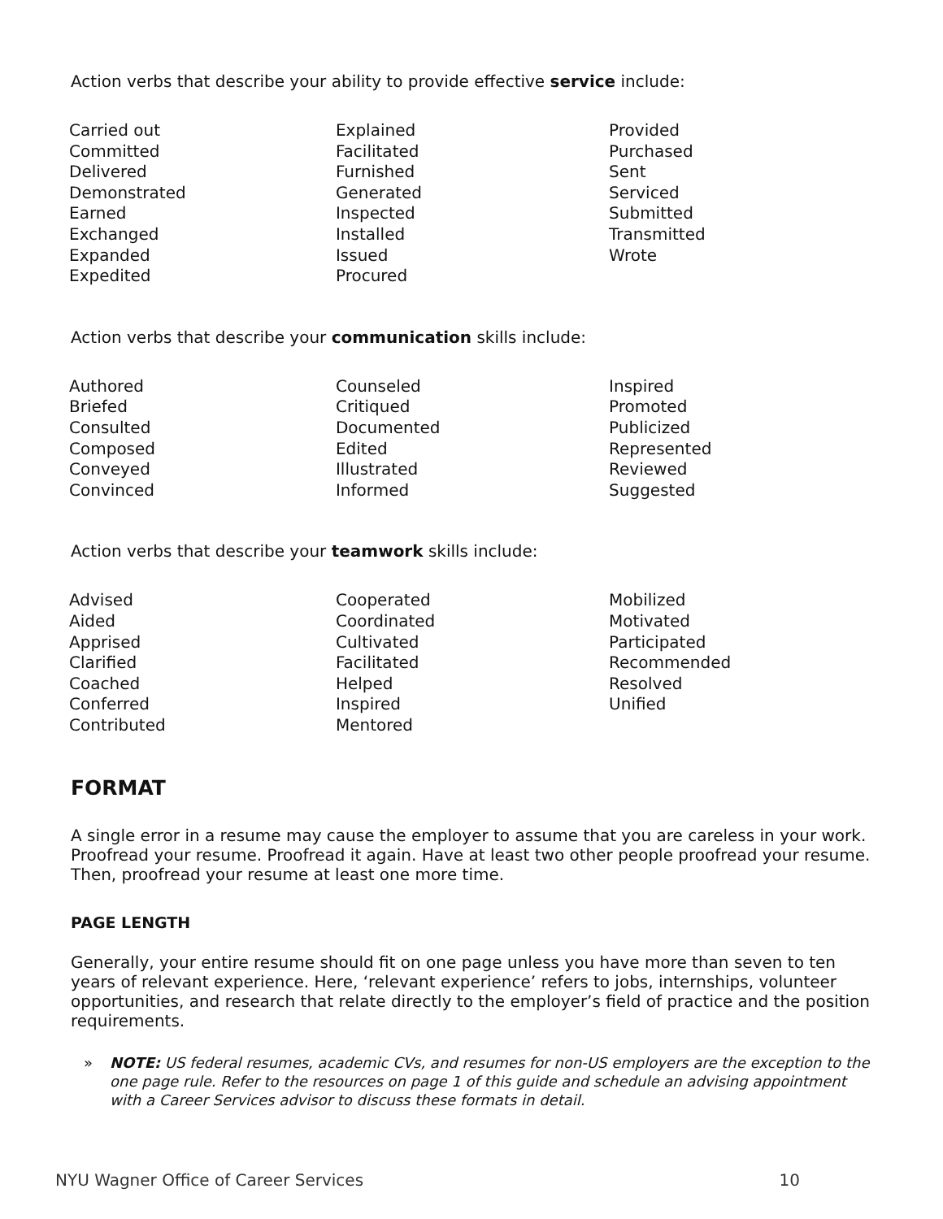Action verbs that describe your ability to provide effective service include:
Carried out
Committed
Delivered
Demonstrated
Earned
Exchanged
Expanded
Expedited
Explained
Facilitated
Furnished
Generated
Inspected
Installed
Issued
Procured
Provided
Purchased
Sent
Serviced
Submitted
Transmitted
Wrote
Action verbs that describe your communication skills include:
Authored
Briefed
Consulted
Composed
Conveyed
Convinced
Counseled
Critiqued
Documented
Edited
Illustrated
Informed
Inspired
Promoted
Publicized
Represented
Reviewed
Suggested
Action verbs that describe your teamwork skills include:
Advised
Aided
Apprised
Clarified
Coached
Conferred
Contributed
Cooperated
Coordinated
Cultivated
Facilitated
Helped
Inspired
Mentored
Mobilized
Motivated
Participated
Recommended
Resolved
Unified
FORMAT
A single error in a resume may cause the employer to assume that you are careless in your work. Proofread your resume. Proofread it again. Have at least two other people proofread your resume. Then, proofread your resume at least one more time.
PAGE LENGTH
Generally, your entire resume should fit on one page unless you have more than seven to ten years of relevant experience. Here, ‘relevant experience’ refers to jobs, internships, volunteer opportunities, and research that relate directly to the employer’s field of practice and the position requirements.
» NOTE: US federal resumes, academic CVs, and resumes for non-US employers are the exception to the one page rule. Refer to the resources on page 1 of this guide and schedule an advising appointment with a Career Services advisor to discuss these formats in detail.
NYU Wagner Office of Career Services 10